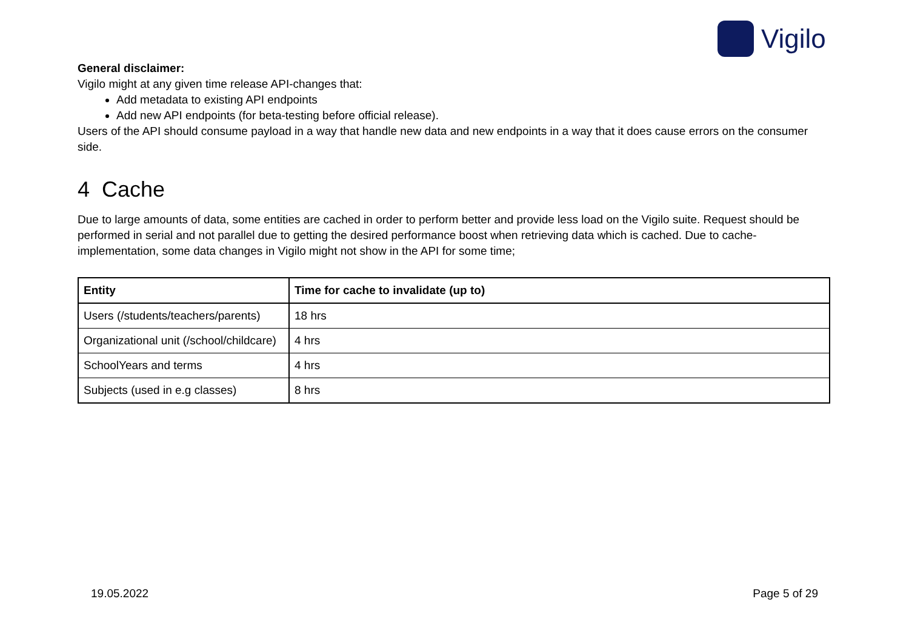Vigilo
General disclaimer:
Vigilo might at any given time release API-changes that:
Add metadata to existing API endpoints
Add new API endpoints (for beta-testing before official release).
Users of the API should consume payload in a way that handle new data and new endpoints in a way that it does cause errors on the consumer side.
4 Cache
Due to large amounts of data, some entities are cached in order to perform better and provide less load on the Vigilo suite. Request should be performed in serial and not parallel due to getting the desired performance boost when retrieving data which is cached. Due to cache-implementation, some data changes in Vigilo might not show in the API for some time;
| Entity | Time for cache to invalidate (up to) |
| --- | --- |
| Users (/students/teachers/parents) | 18 hrs |
| Organizational unit (/school/childcare) | 4 hrs |
| SchoolYears and terms | 4 hrs |
| Subjects (used in e.g classes) | 8 hrs |
19.05.2022 Page 5 of 29